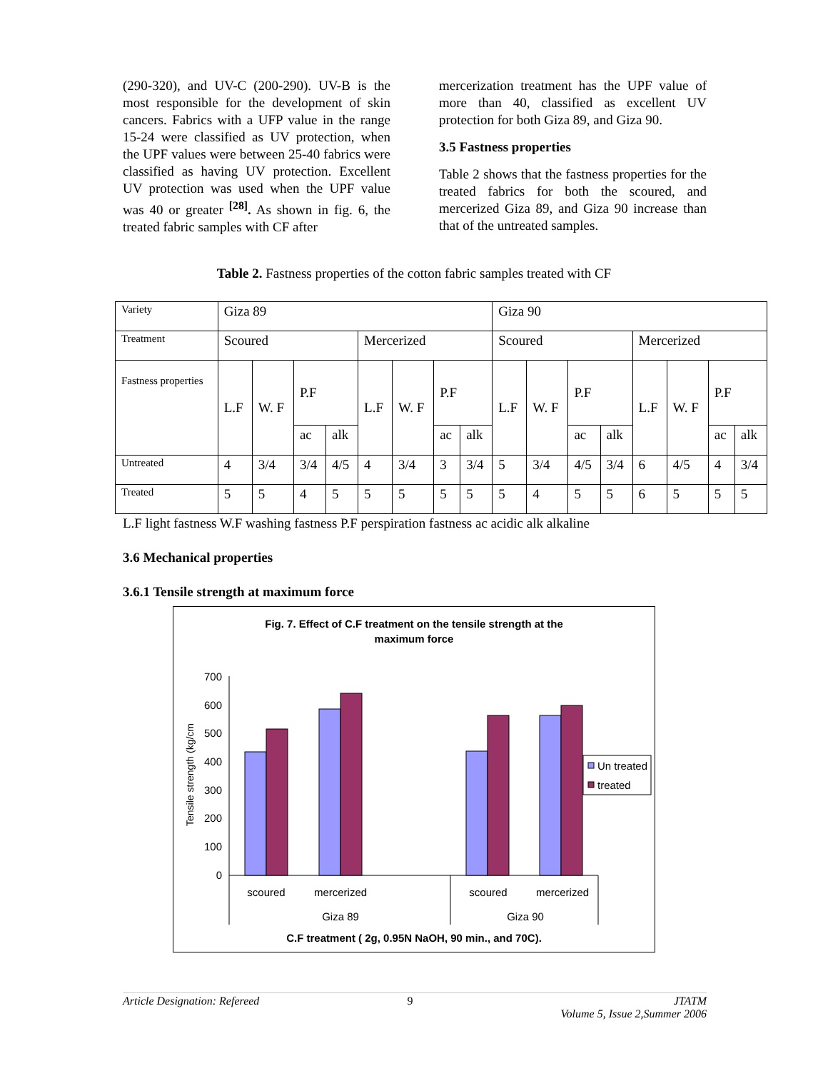(290-320), and UV-C (200-290). UV-B is the most responsible for the development of skin cancers. Fabrics with a UFP value in the range 15-24 were classified as UV protection, when the UPF values were between 25-40 fabrics were classified as having UV protection. Excellent UV protection was used when the UPF value was 40 or greater <sup>[28]</sup>. As shown in fig. 6, the treated fabric samples with CF after
mercerization treatment has the UPF value of more than 40, classified as excellent UV protection for both Giza 89, and Giza 90.
3.5 Fastness properties
Table 2 shows that the fastness properties for the treated fabrics for both the scoured, and mercerized Giza 89, and Giza 90 increase than that of the untreated samples.
Table 2. Fastness properties of the cotton fabric samples treated with CF
| Variety | Giza 89 | | | | | | | | Giza 90 | | | | | | | |
| Treatment | Scoured | | | | Mercerized | | | | Scoured | | | | Mercerized | | | |
| Fastness properties | L.F | W. F | P.F | | L.F | W. F | P.F | | L.F | W. F | P.F | | L.F | W. F | P.F | |
| | | | ac | alk | | | ac | alk | | | ac | alk | | | ac | alk |
| Untreated | 4 | 3/4 | 3/4 | 4/5 | 4 | 3/4 | 3 | 3/4 | 5 | 3/4 | 4/5 | 3/4 | 6 | 4/5 | 4 | 3/4 |
| Treated | 5 | 5 | 4 | 5 | 5 | 5 | 5 | 5 | 5 | 4 | 5 | 5 | 6 | 5 | 5 | 5 |
L.F light fastness W.F washing fastness P.F perspiration fastness ac acidic alk alkaline
3.6 Mechanical properties
3.6.1 Tensile strength at maximum force
Fig. 7. Effect of C.F treatment on the tensile strength at the
maximum force
Tensile strength (kg/cm
700
600
500
400
300
200
100
0
scoured
mercerized
scoured
mercerized
Giza 89
Giza 90
C.F treatment ( 2g, 0.95N NaOH, 90 min., and 70C).
Un treated
treated
Article Designation: Refereed 9 JTATM
Volume 5, Issue 2,Summer 2006